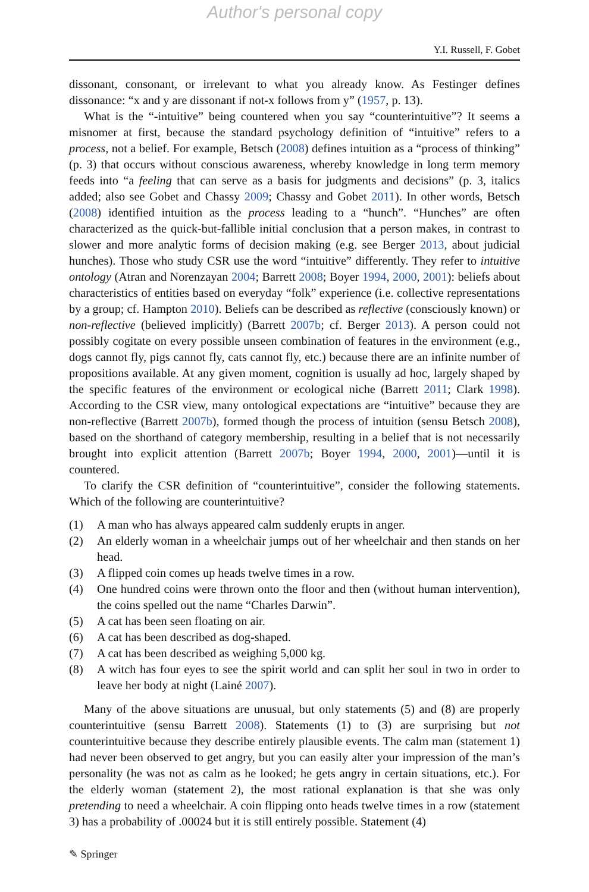Author's personal copy
Y.I. Russell, F. Gobet
dissonant, consonant, or irrelevant to what you already know. As Festinger defines dissonance: “x and y are dissonant if not-x follows from y” (1957, p. 13).
What is the “-intuitive” being countered when you say “counterintuitive”? It seems a misnomer at first, because the standard psychology definition of “intuitive” refers to a process, not a belief. For example, Betsch (2008) defines intuition as a “process of thinking” (p. 3) that occurs without conscious awareness, whereby knowledge in long term memory feeds into “a feeling that can serve as a basis for judgments and decisions” (p. 3, italics added; also see Gobet and Chassy 2009; Chassy and Gobet 2011). In other words, Betsch (2008) identified intuition as the process leading to a “hunch”. “Hunches” are often characterized as the quick-but-fallible initial conclusion that a person makes, in contrast to slower and more analytic forms of decision making (e.g. see Berger 2013, about judicial hunches). Those who study CSR use the word “intuitive” differently. They refer to intuitive ontology (Atran and Norenzayan 2004; Barrett 2008; Boyer 1994, 2000, 2001): beliefs about characteristics of entities based on everyday “folk” experience (i.e. collective representations by a group; cf. Hampton 2010). Beliefs can be described as reflective (consciously known) or non-reflective (believed implicitly) (Barrett 2007b; cf. Berger 2013). A person could not possibly cogitate on every possible unseen combination of features in the environment (e.g., dogs cannot fly, pigs cannot fly, cats cannot fly, etc.) because there are an infinite number of propositions available. At any given moment, cognition is usually ad hoc, largely shaped by the specific features of the environment or ecological niche (Barrett 2011; Clark 1998). According to the CSR view, many ontological expectations are “intuitive” because they are non-reflective (Barrett 2007b), formed though the process of intuition (sensu Betsch 2008), based on the shorthand of category membership, resulting in a belief that is not necessarily brought into explicit attention (Barrett 2007b; Boyer 1994, 2000, 2001)—until it is countered.
To clarify the CSR definition of “counterintuitive”, consider the following statements. Which of the following are counterintuitive?
(1) A man who has always appeared calm suddenly erupts in anger.
(2) An elderly woman in a wheelchair jumps out of her wheelchair and then stands on her head.
(3) A flipped coin comes up heads twelve times in a row.
(4) One hundred coins were thrown onto the floor and then (without human intervention), the coins spelled out the name “Charles Darwin”.
(5) A cat has been seen floating on air.
(6) A cat has been described as dog-shaped.
(7) A cat has been described as weighing 5,000 kg.
(8) A witch has four eyes to see the spirit world and can split her soul in two in order to leave her body at night (Lainé 2007).
Many of the above situations are unusual, but only statements (5) and (8) are properly counterintuitive (sensu Barrett 2008). Statements (1) to (3) are surprising but not counterintuitive because they describe entirely plausible events. The calm man (statement 1) had never been observed to get angry, but you can easily alter your impression of the man’s personality (he was not as calm as he looked; he gets angry in certain situations, etc.). For the elderly woman (statement 2), the most rational explanation is that she was only pretending to need a wheelchair. A coin flipping onto heads twelve times in a row (statement 3) has a probability of .00024 but it is still entirely possible. Statement (4)
✎ Springer